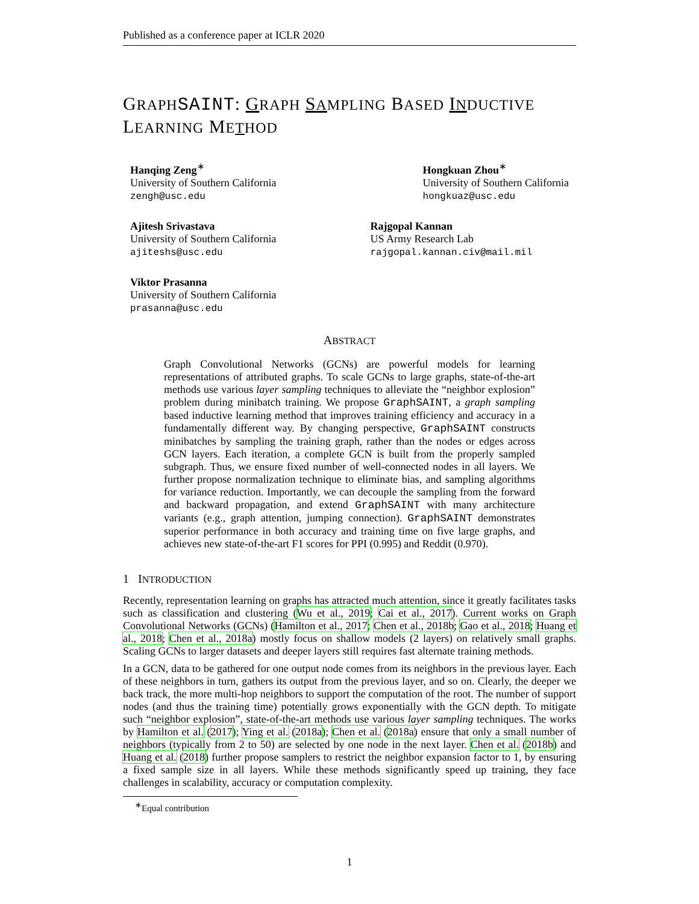Published as a conference paper at ICLR 2020
GRAPH SAINT: GRAPH SA MPLING BASED IN DUCTIVE
LEARNING METHOD
Hanqing Zeng<sup>∗</sup>
University of Southern California
zengh@usc.edu
Hongkuan Zhou<sup>∗</sup>
University of Southern California
hongkuaz@usc.edu
Ajitesh Srivastava
University of Southern California
ajiteshs@usc.edu
Rajgopal Kannan
US Army Research Lab
rajgopal.kannan.civ@mail.mil
Viktor Prasanna
University of Southern California
prasanna@usc.edu
ABSTRACT
Graph Convolutional Networks (GCNs) are powerful models for learning representations of attributed graphs. To scale GCNs to large graphs, state-of-the-art methods use various layer sampling techniques to alleviate the “neighbor explosion” problem during minibatch training. We propose GraphSAINT, a graph sampling based inductive learning method that improves training efficiency and accuracy in a fundamentally different way. By changing perspective, GraphSAINT constructs minibatches by sampling the training graph, rather than the nodes or edges across GCN layers. Each iteration, a complete GCN is built from the properly sampled subgraph. Thus, we ensure fixed number of well-connected nodes in all layers. We further propose normalization technique to eliminate bias, and sampling algorithms for variance reduction. Importantly, we can decouple the sampling from the forward and backward propagation, and extend GraphSAINT with many architecture variants (e.g., graph attention, jumping connection). GraphSAINT demonstrates superior performance in both accuracy and training time on five large graphs, and achieves new state-of-the-art F1 scores for PPI (0.995) and Reddit (0.970).
1 INTRODUCTION
Recently, representation learning on graphs has attracted much attention, since it greatly facilitates tasks such as classification and clustering (Wu et al., 2019; Cai et al., 2017). Current works on Graph Convolutional Networks (GCNs) (Hamilton et al., 2017; Chen et al., 2018b; Gao et al., 2018; Huang et al., 2018; Chen et al., 2018a) mostly focus on shallow models (2 layers) on relatively small graphs. Scaling GCNs to larger datasets and deeper layers still requires fast alternate training methods.
In a GCN, data to be gathered for one output node comes from its neighbors in the previous layer. Each of these neighbors in turn, gathers its output from the previous layer, and so on. Clearly, the deeper we back track, the more multi-hop neighbors to support the computation of the root. The number of support nodes (and thus the training time) potentially grows exponentially with the GCN depth. To mitigate such “neighbor explosion”, state-of-the-art methods use various layer sampling techniques. The works by Hamilton et al. (2017); Ying et al. (2018a); Chen et al. (2018a) ensure that only a small number of neighbors (typically from 2 to 50) are selected by one node in the next layer. Chen et al. (2018b) and Huang et al. (2018) further propose samplers to restrict the neighbor expansion factor to 1, by ensuring a fixed sample size in all layers. While these methods significantly speed up training, they face challenges in scalability, accuracy or computation complexity.
<sup>∗</sup>Equal contribution
1